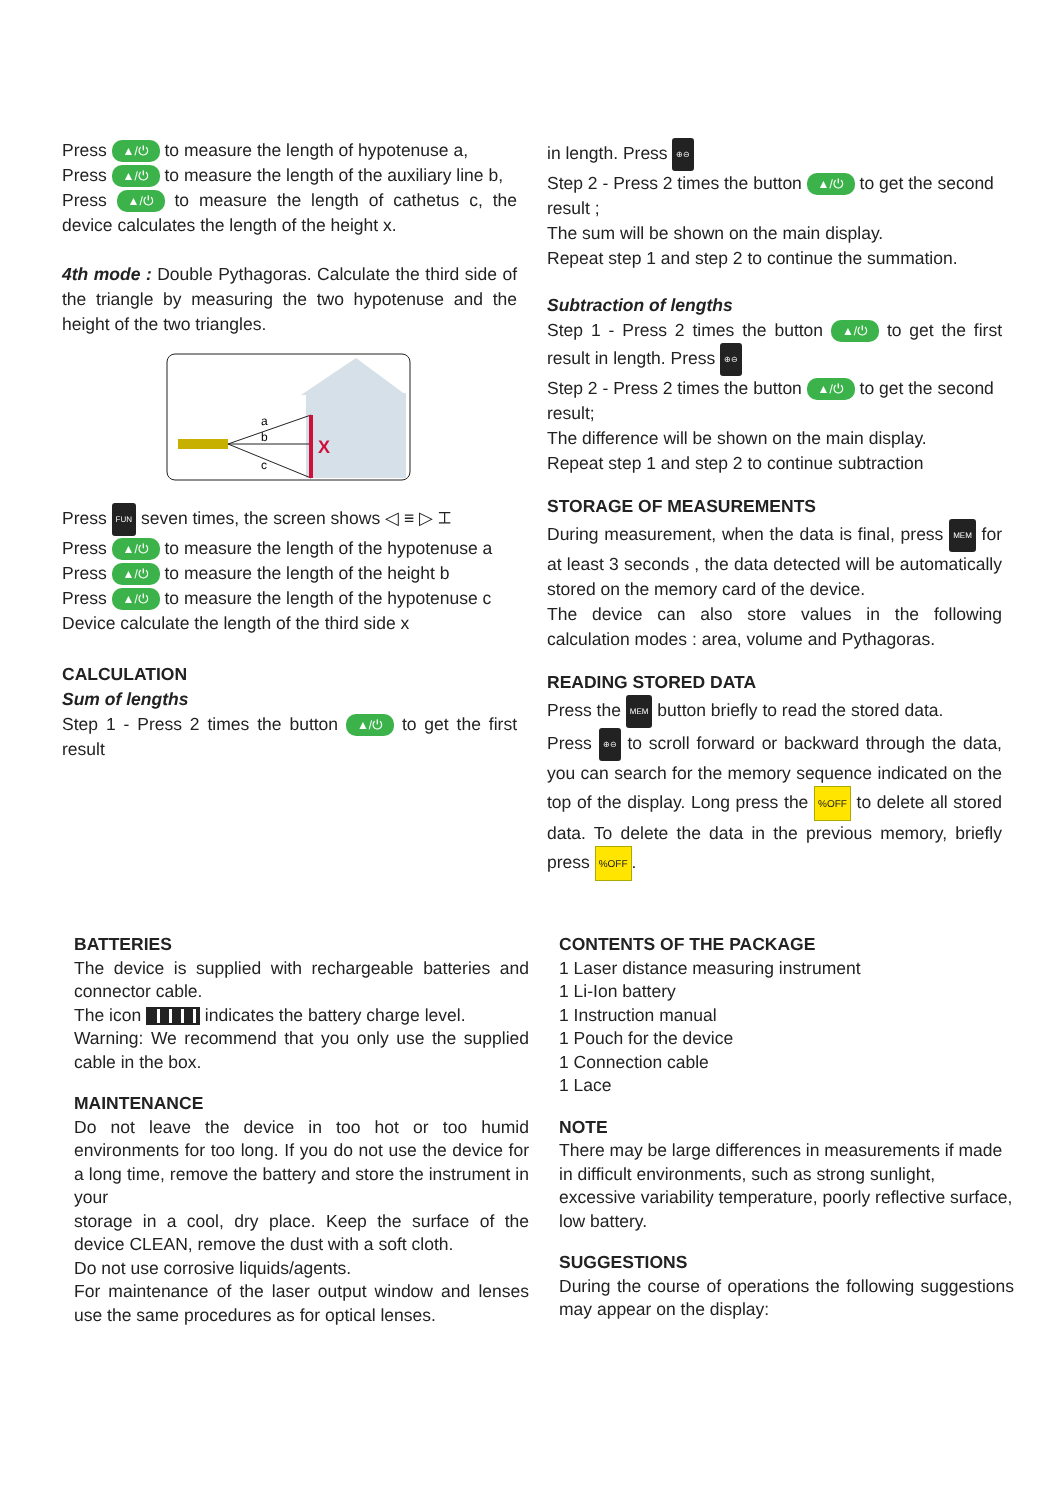Press ▲/⏻ to measure the length of hypotenuse a,
Press ▲/⏻ to measure the length of the auxiliary line b,
Press ▲/⏻ to measure the length of cathetus c, the device calculates the length of the height x.
4th mode : Double Pythagoras. Calculate the third side of the triangle by measuring the two hypotenuse and the height of the two triangles.
a
b
c
X
Press FUN seven times, the screen shows ◁ ≡ ▷ ⌶
Press ▲/⏻ to measure the length of the hypotenuse a
Press ▲/⏻ to measure the length of the height b
Press ▲/⏻ to measure the length of the hypotenuse c
Device calculate the length of the third side x
CALCULATION
Sum of lengths
Step 1 - Press 2 times the button ▲/⏻ to get the first result
in length. Press ⊕⊖
Step 2 - Press 2 times the button ▲/⏻ to get the second result ;
The sum will be shown on the main display.
Repeat step 1 and step 2 to continue the summation.
Subtraction of lengths
Step 1 - Press 2 times the button ▲/⏻ to get the first result in length. Press ⊕⊖
Step 2 - Press 2 times the button ▲/⏻ to get the second result;
The difference will be shown on the main display.
Repeat step 1 and step 2 to continue subtraction
STORAGE OF MEASUREMENTS
During measurement, when the data is final, press MEM for at least 3 seconds , the data detected will be automatically stored on the memory card of the device.
The device can also store values in the following calculation modes : area, volume and Pythagoras.
READING STORED DATA
Press the MEM button briefly to read the stored data.
Press ⊕⊖ to scroll forward or backward through the data, you can search for the memory sequence indicated on the top of the display. Long press the %OFF to delete all stored data. To delete the data in the previous memory, briefly press %OFF.
BATTERIES
The device is supplied with rechargeable batteries and connector cable.
The icon indicates the battery charge level.
Warning: We recommend that you only use the supplied cable in the box.
MAINTENANCE
Do not leave the device in too hot or too humid environments for too long. If you do not use the device for a long time, remove the battery and store the instrument in your
storage in a cool, dry place. Keep the surface of the device CLEAN, remove the dust with a soft cloth.
Do not use corrosive liquids/agents.
For maintenance of the laser output window and lenses use the same procedures as for optical lenses.
CONTENTS OF THE PACKAGE
1 Laser distance measuring instrument
1 Li-Ion battery
1 Instruction manual
1 Pouch for the device
1 Connection cable
1 Lace
NOTE
There may be large differences in measurements if made in difficult environments, such as strong sunlight, excessive variability temperature, poorly reflective surface, low battery.
SUGGESTIONS
During the course of operations the following suggestions may appear on the display: